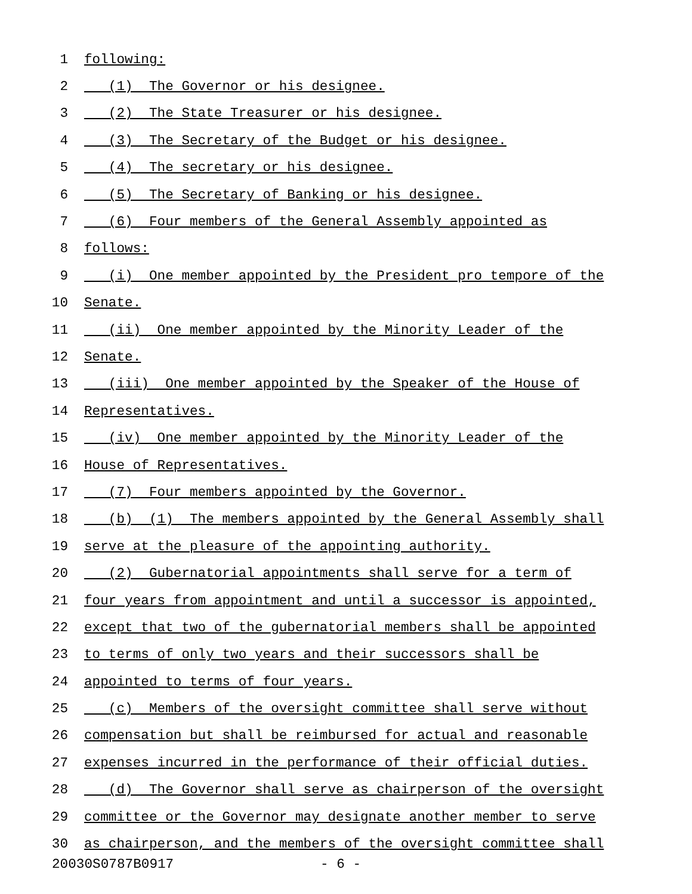1 following:
2 (1) The Governor or his designee.
3 (2) The State Treasurer or his designee.
4 (3) The Secretary of the Budget or his designee.
5 (4) The secretary or his designee.
6 (5) The Secretary of Banking or his designee.
7 (6) Four members of the General Assembly appointed as
8 follows:
9 (i) One member appointed by the President pro tempore of the
10 Senate.
11 (ii) One member appointed by the Minority Leader of the
12 Senate.
13 (iii) One member appointed by the Speaker of the House of
14 Representatives.
15 (iv) One member appointed by the Minority Leader of the
16 House of Representatives.
17 (7) Four members appointed by the Governor.
18 (b) (1) The members appointed by the General Assembly shall
19 serve at the pleasure of the appointing authority.
20 (2) Gubernatorial appointments shall serve for a term of
21 four years from appointment and until a successor is appointed,
22 except that two of the gubernatorial members shall be appointed
23 to terms of only two years and their successors shall be
24 appointed to terms of four years.
25 (c) Members of the oversight committee shall serve without
26 compensation but shall be reimbursed for actual and reasonable
27 expenses incurred in the performance of their official duties.
28 (d) The Governor shall serve as chairperson of the oversight
29 committee or the Governor may designate another member to serve
30 as chairperson, and the members of the oversight committee shall
20030S0787B0917 - 6 -